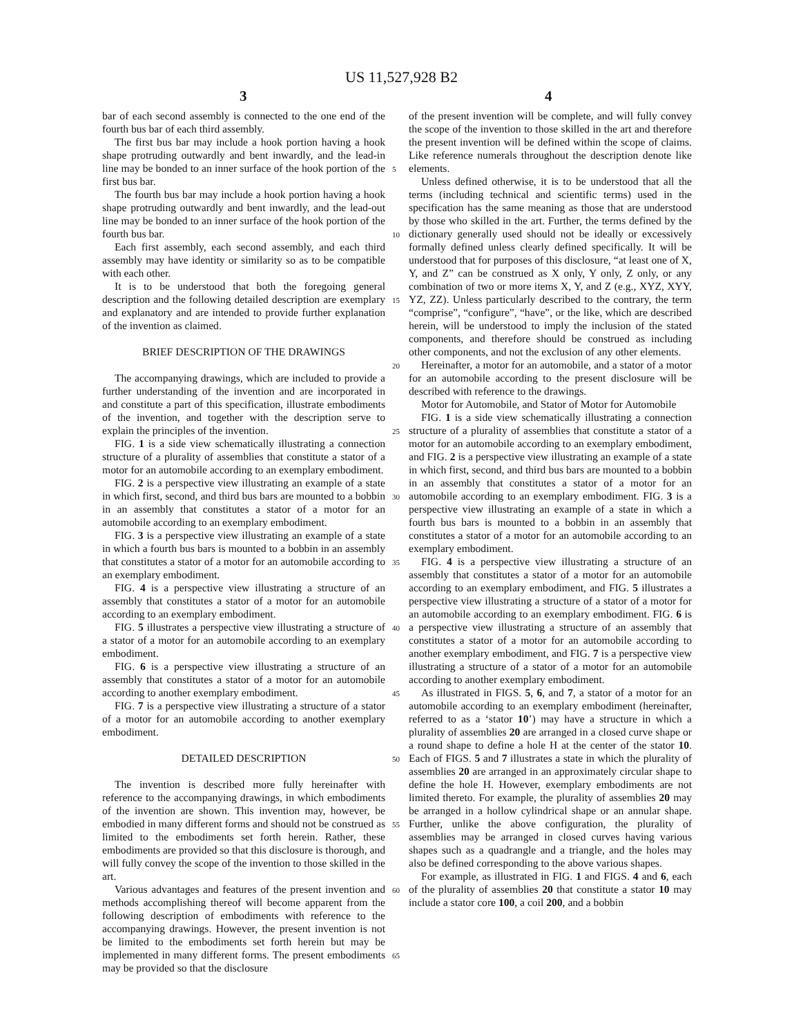US 11,527,928 B2
3 4
bar of each second assembly is connected to the one end of the fourth bus bar of each third assembly.
The first bus bar may include a hook portion having a hook shape protruding outwardly and bent inwardly, and the lead-in line may be bonded to an inner surface of the hook portion of the first bus bar.
The fourth bus bar may include a hook portion having a hook shape protruding outwardly and bent inwardly, and the lead-out line may be bonded to an inner surface of the hook portion of the fourth bus bar.
Each first assembly, each second assembly, and each third assembly may have identity or similarity so as to be compatible with each other.
It is to be understood that both the foregoing general description and the following detailed description are exemplary and explanatory and are intended to provide further explanation of the invention as claimed.
BRIEF DESCRIPTION OF THE DRAWINGS
The accompanying drawings, which are included to provide a further understanding of the invention and are incorporated in and constitute a part of this specification, illustrate embodiments of the invention, and together with the description serve to explain the principles of the invention.
FIG. 1 is a side view schematically illustrating a connection structure of a plurality of assemblies that constitute a stator of a motor for an automobile according to an exemplary embodiment.
FIG. 2 is a perspective view illustrating an example of a state in which first, second, and third bus bars are mounted to a bobbin in an assembly that constitutes a stator of a motor for an automobile according to an exemplary embodiment.
FIG. 3 is a perspective view illustrating an example of a state in which a fourth bus bars is mounted to a bobbin in an assembly that constitutes a stator of a motor for an automobile according to an exemplary embodiment.
FIG. 4 is a perspective view illustrating a structure of an assembly that constitutes a stator of a motor for an automobile according to an exemplary embodiment.
FIG. 5 illustrates a perspective view illustrating a structure of a stator of a motor for an automobile according to an exemplary embodiment.
FIG. 6 is a perspective view illustrating a structure of an assembly that constitutes a stator of a motor for an automobile according to another exemplary embodiment.
FIG. 7 is a perspective view illustrating a structure of a stator of a motor for an automobile according to another exemplary embodiment.
DETAILED DESCRIPTION
The invention is described more fully hereinafter with reference to the accompanying drawings, in which embodiments of the invention are shown. This invention may, however, be embodied in many different forms and should not be construed as limited to the embodiments set forth herein. Rather, these embodiments are provided so that this disclosure is thorough, and will fully convey the scope of the invention to those skilled in the art.
Various advantages and features of the present invention and methods accomplishing thereof will become apparent from the following description of embodiments with reference to the accompanying drawings. However, the present invention is not be limited to the embodiments set forth herein but may be implemented in many different forms. The present embodiments may be provided so that the disclosure
of the present invention will be complete, and will fully convey the scope of the invention to those skilled in the art and therefore the present invention will be defined within the scope of claims. Like reference numerals throughout the description denote like elements.
Unless defined otherwise, it is to be understood that all the terms (including technical and scientific terms) used in the specification has the same meaning as those that are understood by those who skilled in the art. Further, the terms defined by the dictionary generally used should not be ideally or excessively formally defined unless clearly defined specifically. It will be understood that for purposes of this disclosure, “at least one of X, Y, and Z” can be construed as X only, Y only, Z only, or any combination of two or more items X, Y, and Z (e.g., XYZ, XYY, YZ, ZZ). Unless particularly described to the contrary, the term “comprise”, “configure”, “have”, or the like, which are described herein, will be understood to imply the inclusion of the stated components, and therefore should be construed as including other components, and not the exclusion of any other elements.
Hereinafter, a motor for an automobile, and a stator of a motor for an automobile according to the present disclosure will be described with reference to the drawings.
Motor for Automobile, and Stator of Motor for Automobile
FIG. 1 is a side view schematically illustrating a connection structure of a plurality of assemblies that constitute a stator of a motor for an automobile according to an exemplary embodiment, and FIG. 2 is a perspective view illustrating an example of a state in which first, second, and third bus bars are mounted to a bobbin in an assembly that constitutes a stator of a motor for an automobile according to an exemplary embodiment. FIG. 3 is a perspective view illustrating an example of a state in which a fourth bus bars is mounted to a bobbin in an assembly that constitutes a stator of a motor for an automobile according to an exemplary embodiment.
FIG. 4 is a perspective view illustrating a structure of an assembly that constitutes a stator of a motor for an automobile according to an exemplary embodiment, and FIG. 5 illustrates a perspective view illustrating a structure of a stator of a motor for an automobile according to an exemplary embodiment. FIG. 6 is a perspective view illustrating a structure of an assembly that constitutes a stator of a motor for an automobile according to another exemplary embodiment, and FIG. 7 is a perspective view illustrating a structure of a stator of a motor for an automobile according to another exemplary embodiment.
As illustrated in FIGS. 5, 6, and 7, a stator of a motor for an automobile according to an exemplary embodiment (hereinafter, referred to as a ‘stator 10’) may have a structure in which a plurality of assemblies 20 are arranged in a closed curve shape or a round shape to define a hole H at the center of the stator 10. Each of FIGS. 5 and 7 illustrates a state in which the plurality of assemblies 20 are arranged in an approximately circular shape to define the hole H. However, exemplary embodiments are not limited thereto. For example, the plurality of assemblies 20 may be arranged in a hollow cylindrical shape or an annular shape. Further, unlike the above configuration, the plurality of assemblies may be arranged in closed curves having various shapes such as a quadrangle and a triangle, and the holes may also be defined corresponding to the above various shapes.
For example, as illustrated in FIG. 1 and FIGS. 4 and 6, each of the plurality of assemblies 20 that constitute a stator 10 may include a stator core 100, a coil 200, and a bobbin
5
10
15
20
25
30
35
40
45
50
55
60
65